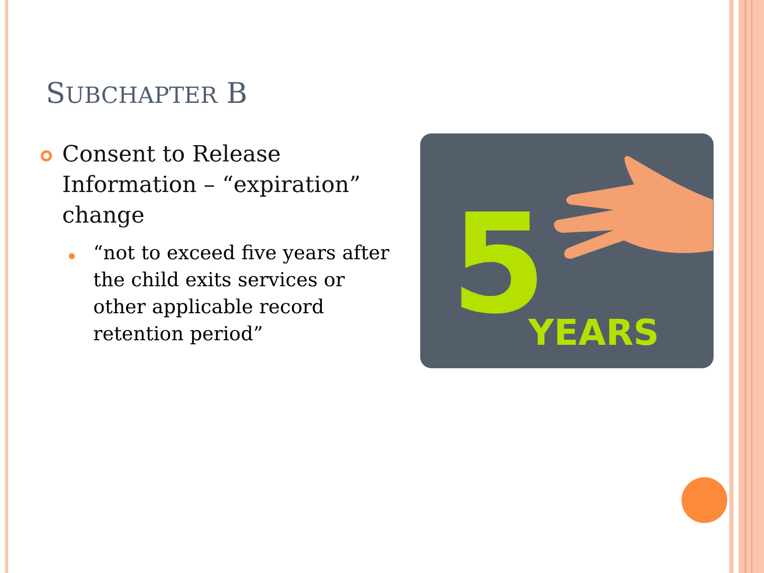SUBCHAPTER B
Consent to Release Information – “expiration” change
“not to exceed five years after the child exits services or other applicable record retention period”
5
YEARS